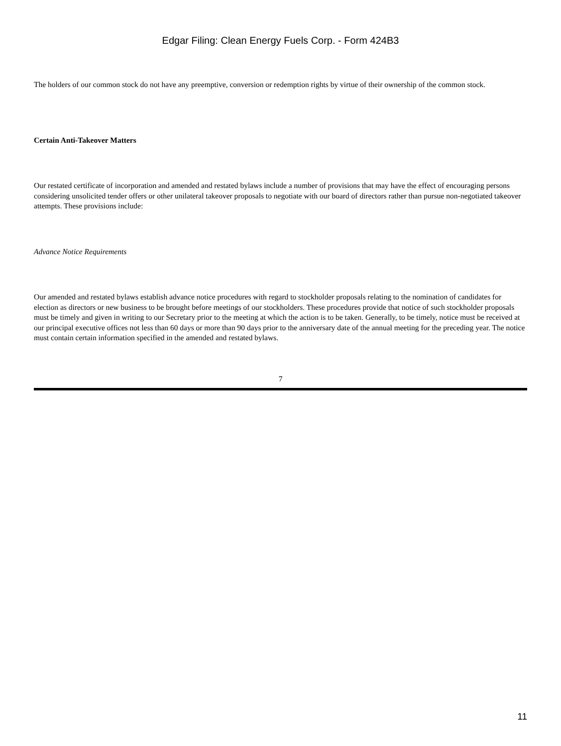Edgar Filing: Clean Energy Fuels Corp. - Form 424B3
The holders of our common stock do not have any preemptive, conversion or redemption rights by virtue of their ownership of the common stock.
Certain Anti-Takeover Matters
Our restated certificate of incorporation and amended and restated bylaws include a number of provisions that may have the effect of encouraging persons considering unsolicited tender offers or other unilateral takeover proposals to negotiate with our board of directors rather than pursue non-negotiated takeover attempts. These provisions include:
Advance Notice Requirements
Our amended and restated bylaws establish advance notice procedures with regard to stockholder proposals relating to the nomination of candidates for election as directors or new business to be brought before meetings of our stockholders. These procedures provide that notice of such stockholder proposals must be timely and given in writing to our Secretary prior to the meeting at which the action is to be taken. Generally, to be timely, notice must be received at our principal executive offices not less than 60 days or more than 90 days prior to the anniversary date of the annual meeting for the preceding year. The notice must contain certain information specified in the amended and restated bylaws.
7
11